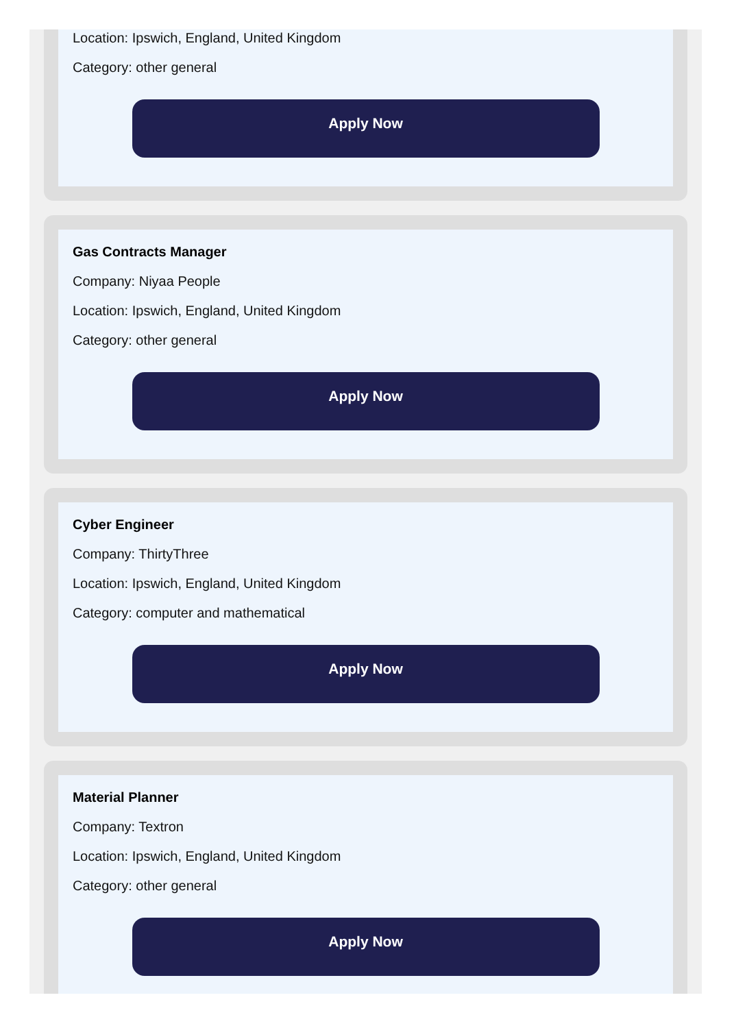Location: Ipswich, England, United Kingdom
Category: other general
Apply Now
Gas Contracts Manager
Company: Niyaa People
Location: Ipswich, England, United Kingdom
Category: other general
Apply Now
Cyber Engineer
Company: ThirtyThree
Location: Ipswich, England, United Kingdom
Category: computer and mathematical
Apply Now
Material Planner
Company: Textron
Location: Ipswich, England, United Kingdom
Category: other general
Apply Now